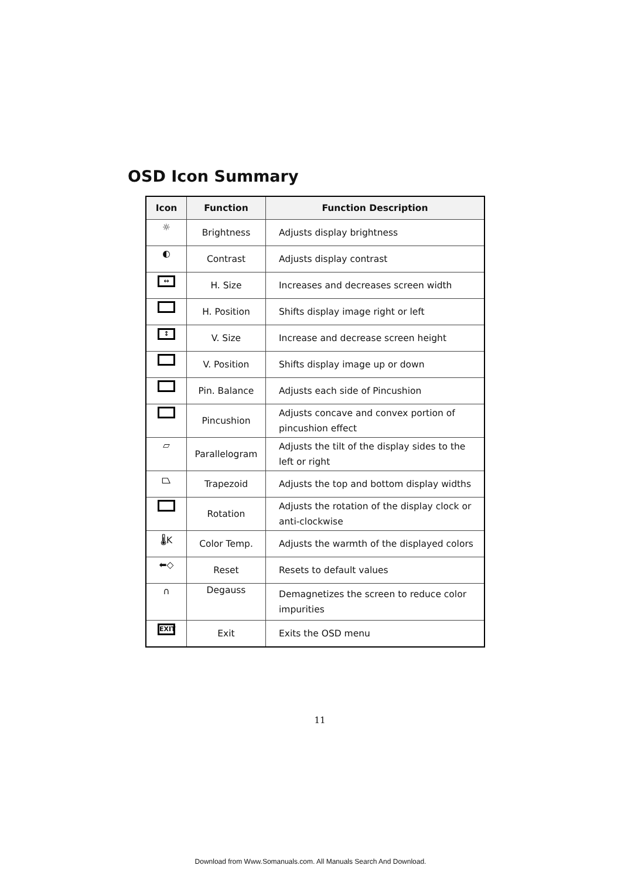OSD Icon Summary
| Icon | Function | Function Description |
| --- | --- | --- |
| ☼ | Brightness | Adjusts display brightness |
| ◐ | Contrast | Adjusts display contrast |
| ↔ | H. Size | Increases and decreases screen width |
| | H. Position | Shifts display image right or left |
| ↕ | V. Size | Increase and decrease screen height |
| | V. Position | Shifts display image up or down |
| | Pin. Balance | Adjusts each side of Pincushion |
| | Pincushion | Adjusts concave and convex portion of pincushion effect |
| ▱ | Parallelogram | Adjusts the tilt of the display sides to the left or right |
| ⏢ | Trapezoid | Adjusts the top and bottom display widths |
| | Rotation | Adjusts the rotation of the display clock or anti-clockwise |
| 🌡K | Color Temp. | Adjusts the warmth of the displayed colors |
| ⬅◇ | Reset | Resets to default values |
| ∩ | Degauss | Demagnetizes the screen to reduce color impurities |
| EXIT | Exit | Exits the OSD menu |
11
Download from Www.Somanuals.com. All Manuals Search And Download.